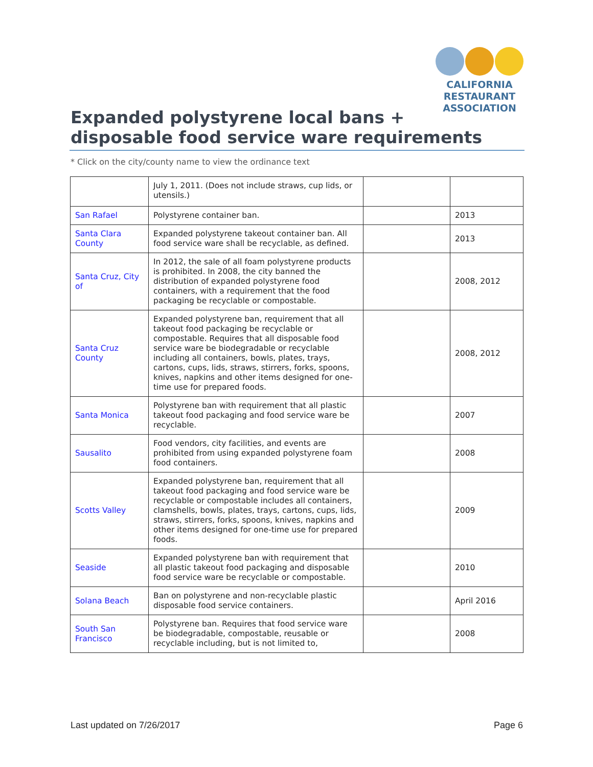CALIFORNIA
RESTAURANT
ASSOCIATION
Expanded polystyrene local bans +
disposable food service ware requirements
* Click on the city/county name to view the ordinance text
| | July 1, 2011. (Does not include straws, cup lids, or utensils.) | | |
| San Rafael | Polystyrene container ban. | | 2013 |
| Santa Clara County | Expanded polystyrene takeout container ban. All food service ware shall be recyclable, as defined. | | 2013 |
| Santa Cruz, City of | In 2012, the sale of all foam polystyrene products is prohibited. In 2008, the city banned the distribution of expanded polystyrene food containers, with a requirement that the food packaging be recyclable or compostable. | | 2008, 2012 |
| Santa Cruz County | Expanded polystyrene ban, requirement that all takeout food packaging be recyclable or compostable. Requires that all disposable food service ware be biodegradable or recyclable including all containers, bowls, plates, trays, cartons, cups, lids, straws, stirrers, forks, spoons, knives, napkins and other items designed for one-time use for prepared foods. | | 2008, 2012 |
| Santa Monica | Polystyrene ban with requirement that all plastic takeout food packaging and food service ware be recyclable. | | 2007 |
| Sausalito | Food vendors, city facilities, and events are prohibited from using expanded polystyrene foam food containers. | | 2008 |
| Scotts Valley | Expanded polystyrene ban, requirement that all takeout food packaging and food service ware be recyclable or compostable includes all containers, clamshells, bowls, plates, trays, cartons, cups, lids, straws, stirrers, forks, spoons, knives, napkins and other items designed for one-time use for prepared foods. | | 2009 |
| Seaside | Expanded polystyrene ban with requirement that all plastic takeout food packaging and disposable food service ware be recyclable or compostable. | | 2010 |
| Solana Beach | Ban on polystyrene and non-recyclable plastic disposable food service containers. | | April 2016 |
| South San Francisco | Polystyrene ban. Requires that food service ware be biodegradable, compostable, reusable or recyclable including, but is not limited to, | | 2008 |
Last updated on 7/26/2017 Page 6